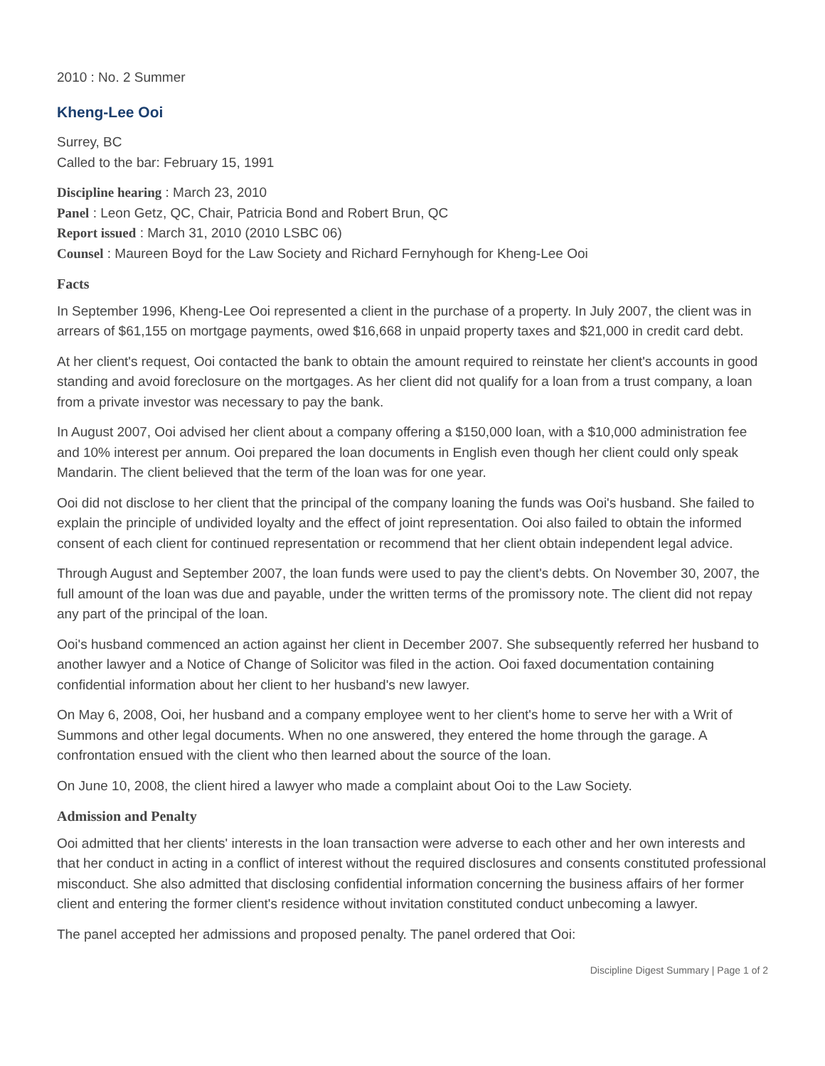2010 : No. 2 Summer
Kheng-Lee Ooi
Surrey, BC
Called to the bar: February 15, 1991
Discipline hearing : March 23, 2010
Panel : Leon Getz, QC, Chair, Patricia Bond and Robert Brun, QC
Report issued : March 31, 2010 (2010 LSBC 06)
Counsel : Maureen Boyd for the Law Society and Richard Fernyhough for Kheng-Lee Ooi
Facts
In September 1996, Kheng-Lee Ooi represented a client in the purchase of a property. In July 2007, the client was in arrears of $61,155 on mortgage payments, owed $16,668 in unpaid property taxes and $21,000 in credit card debt.
At her client's request, Ooi contacted the bank to obtain the amount required to reinstate her client's accounts in good standing and avoid foreclosure on the mortgages. As her client did not qualify for a loan from a trust company, a loan from a private investor was necessary to pay the bank.
In August 2007, Ooi advised her client about a company offering a $150,000 loan, with a $10,000 administration fee and 10% interest per annum. Ooi prepared the loan documents in English even though her client could only speak Mandarin. The client believed that the term of the loan was for one year.
Ooi did not disclose to her client that the principal of the company loaning the funds was Ooi's husband. She failed to explain the principle of undivided loyalty and the effect of joint representation. Ooi also failed to obtain the informed consent of each client for continued representation or recommend that her client obtain independent legal advice.
Through August and September 2007, the loan funds were used to pay the client's debts. On November 30, 2007, the full amount of the loan was due and payable, under the written terms of the promissory note. The client did not repay any part of the principal of the loan.
Ooi's husband commenced an action against her client in December 2007. She subsequently referred her husband to another lawyer and a Notice of Change of Solicitor was filed in the action. Ooi faxed documentation containing confidential information about her client to her husband's new lawyer.
On May 6, 2008, Ooi, her husband and a company employee went to her client's home to serve her with a Writ of Summons and other legal documents. When no one answered, they entered the home through the garage. A confrontation ensued with the client who then learned about the source of the loan.
On June 10, 2008, the client hired a lawyer who made a complaint about Ooi to the Law Society.
Admission and Penalty
Ooi admitted that her clients' interests in the loan transaction were adverse to each other and her own interests and that her conduct in acting in a conflict of interest without the required disclosures and consents constituted professional misconduct. She also admitted that disclosing confidential information concerning the business affairs of her former client and entering the former client's residence without invitation constituted conduct unbecoming a lawyer.
The panel accepted her admissions and proposed penalty. The panel ordered that Ooi:
Discipline Digest Summary | Page 1 of 2